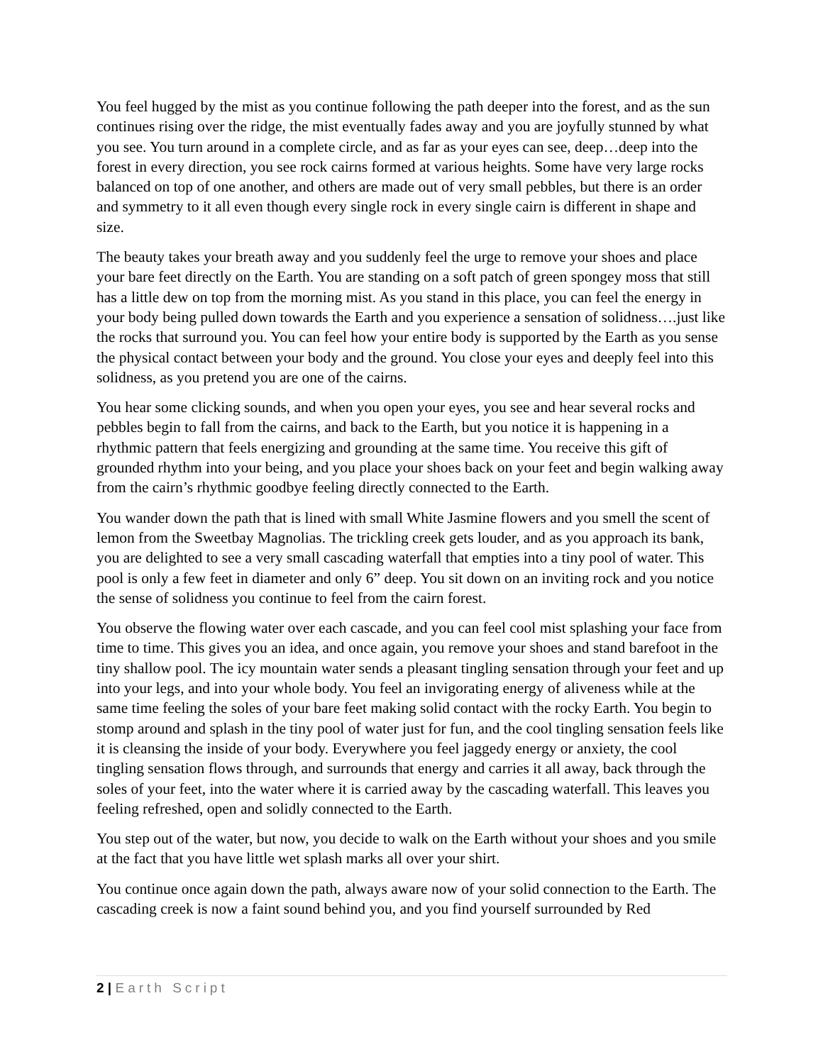You feel hugged by the mist as you continue following the path deeper into the forest, and as the sun continues rising over the ridge, the mist eventually fades away and you are joyfully stunned by what you see. You turn around in a complete circle, and as far as your eyes can see, deep…deep into the forest in every direction, you see rock cairns formed at various heights. Some have very large rocks balanced on top of one another, and others are made out of very small pebbles, but there is an order and symmetry to it all even though every single rock in every single cairn is different in shape and size.
The beauty takes your breath away and you suddenly feel the urge to remove your shoes and place your bare feet directly on the Earth. You are standing on a soft patch of green spongey moss that still has a little dew on top from the morning mist. As you stand in this place, you can feel the energy in your body being pulled down towards the Earth and you experience a sensation of solidness….just like the rocks that surround you. You can feel how your entire body is supported by the Earth as you sense the physical contact between your body and the ground. You close your eyes and deeply feel into this solidness, as you pretend you are one of the cairns.
You hear some clicking sounds, and when you open your eyes, you see and hear several rocks and pebbles begin to fall from the cairns, and back to the Earth, but you notice it is happening in a rhythmic pattern that feels energizing and grounding at the same time. You receive this gift of grounded rhythm into your being, and you place your shoes back on your feet and begin walking away from the cairn’s rhythmic goodbye feeling directly connected to the Earth.
You wander down the path that is lined with small White Jasmine flowers and you smell the scent of lemon from the Sweetbay Magnolias. The trickling creek gets louder, and as you approach its bank, you are delighted to see a very small cascading waterfall that empties into a tiny pool of water. This pool is only a few feet in diameter and only 6” deep. You sit down on an inviting rock and you notice the sense of solidness you continue to feel from the cairn forest.
You observe the flowing water over each cascade, and you can feel cool mist splashing your face from time to time. This gives you an idea, and once again, you remove your shoes and stand barefoot in the tiny shallow pool. The icy mountain water sends a pleasant tingling sensation through your feet and up into your legs, and into your whole body. You feel an invigorating energy of aliveness while at the same time feeling the soles of your bare feet making solid contact with the rocky Earth. You begin to stomp around and splash in the tiny pool of water just for fun, and the cool tingling sensation feels like it is cleansing the inside of your body. Everywhere you feel jaggedy energy or anxiety, the cool tingling sensation flows through, and surrounds that energy and carries it all away, back through the soles of your feet, into the water where it is carried away by the cascading waterfall. This leaves you feeling refreshed, open and solidly connected to the Earth.
You step out of the water, but now, you decide to walk on the Earth without your shoes and you smile at the fact that you have little wet splash marks all over your shirt.
You continue once again down the path, always aware now of your solid connection to the Earth. The cascading creek is now a faint sound behind you, and you find yourself surrounded by Red
2 | Earth Script